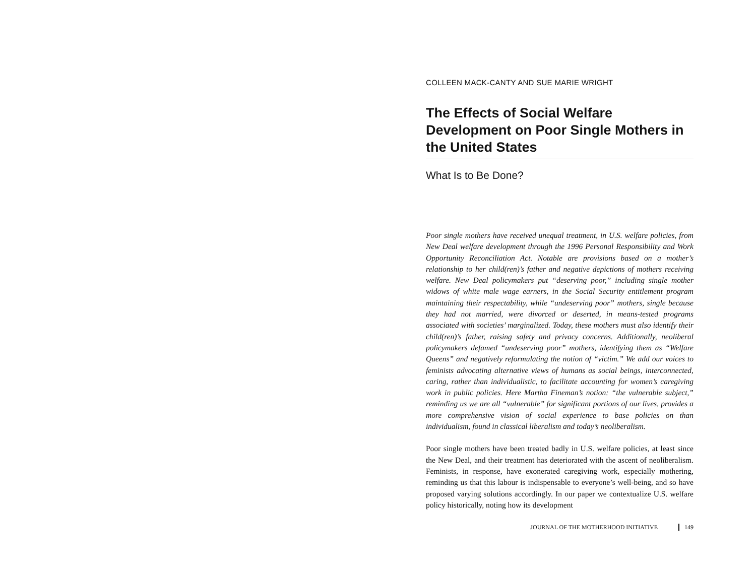COLLEEN MACK-CANTY AND SUE MARIE WRIGHT
The Effects of Social Welfare Development on Poor Single Mothers in the United States
What Is to Be Done?
Poor single mothers have received unequal treatment, in U.S. welfare policies, from New Deal welfare development through the 1996 Personal Responsibility and Work Opportunity Reconciliation Act. Notable are provisions based on a mother’s relationship to her child(ren)’s father and negative depictions of mothers receiving welfare. New Deal policymakers put “deserving poor,” including single mother widows of white male wage earners, in the Social Security entitlement program maintaining their respectability, while “undeserving poor” mothers, single because they had not married, were divorced or deserted, in means-tested programs associated with societies’ marginalized. Today, these mothers must also identify their child(ren)’s father, raising safety and privacy concerns. Additionally, neoliberal policymakers defamed “undeserving poor” mothers, identifying them as “Welfare Queens” and negatively reformulating the notion of “victim.” We add our voices to feminists advocating alternative views of humans as social beings, interconnected, caring, rather than individualistic, to facilitate accounting for women’s caregiving work in public policies. Here Martha Fineman’s notion: “the vulnerable subject,” reminding us we are all “vulnerable” for significant portions of our lives, provides a more comprehensive vision of social experience to base policies on than individualism, found in classical liberalism and today’s neoliberalism.
Poor single mothers have been treated badly in U.S. welfare policies, at least since the New Deal, and their treatment has deteriorated with the ascent of neoliberalism. Feminists, in response, have exonerated caregiving work, especially mothering, reminding us that this labour is indispensable to everyone’s well-being, and so have proposed varying solutions accordingly. In our paper we contextualize U.S. welfare policy historically, noting how its development
JOURNAL OF THE MOTHERHOOD INITIATIVE 149